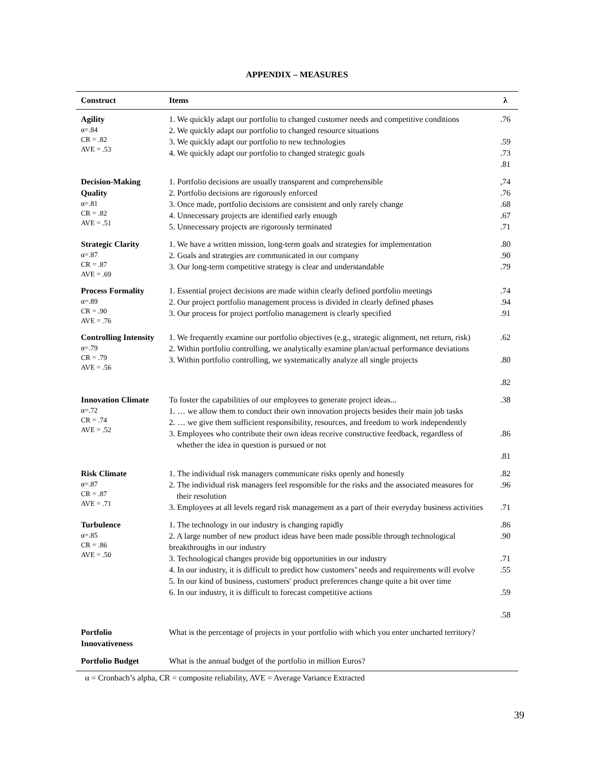APPENDIX – MEASURES
| Construct | Items | λ |
| --- | --- | --- |
| Agility α=.84 CR = .82 AVE = .53 | 1. We quickly adapt our portfolio to changed customer needs and competitive conditions 2. We quickly adapt our portfolio to changed resource situations 3. We quickly adapt our portfolio to new technologies 4. We quickly adapt our portfolio to changed strategic goals | .76 .59 .73 .81 |
| Decision-Making Quality α=.81 CR = .82 AVE = .51 | 1. Portfolio decisions are usually transparent and comprehensible 2. Portfolio decisions are rigorously enforced 3. Once made, portfolio decisions are consistent and only rarely change 4. Unnecessary projects are identified early enough 5. Unnecessary projects are rigorously terminated | ,74 .76 .68 .67 .71 |
| Strategic Clarity α=.87 CR = .87 AVE = .69 | 1. We have a written mission, long-term goals and strategies for implementation 2. Goals and strategies are communicated in our company 3. Our long-term competitive strategy is clear and understandable | .80 .90 .79 |
| Process Formality α=.89 CR = .90 AVE = .76 | 1. Essential project decisions are made within clearly defined portfolio meetings 2. Our project portfolio management process is divided in clearly defined phases 3. Our process for project portfolio management is clearly specified | .74 .94 .91 |
| Controlling Intensity α=.79 CR = .79 AVE = .56 | 1. We frequently examine our portfolio objectives (e.g., strategic alignment, net return, risk) 2. Within portfolio controlling, we analytically examine plan/actual performance deviations 3. Within portfolio controlling, we systematically analyze all single projects | .62 .80 .82 |
| Innovation Climate α=.72 CR = .74 AVE = .52 | To foster the capabilities of our employees to generate project ideas... 1. … we allow them to conduct their own innovation projects besides their main job tasks 2. … we give them sufficient responsibility, resources, and freedom to work independently 3. Employees who contribute their own ideas receive constructive feedback, regardless of whether the idea in question is pursued or not | .38 .86 .81 |
| Risk Climate α=.87 CR = .87 AVE = .71 | 1. The individual risk managers communicate risks openly and honestly 2. The individual risk managers feel responsible for the risks and the associated measures for their resolution 3. Employees at all levels regard risk management as a part of their everyday business activities | .82 .96 .71 |
| Turbulence α=.85 CR = .86 AVE = .50 | 1. The technology in our industry is changing rapidly 2. A large number of new product ideas have been made possible through technological breakthroughs in our industry 3. Technological changes provide big opportunities in our industry 4. In our industry, it is difficult to predict how customers’ needs and requirements will evolve 5. In our kind of business, customers' product preferences change quite a bit over time 6. In our industry, it is difficult to forecast competitive actions | .86 .90 .71 .55 .59 .58 |
| Portfolio Innovativeness | What is the percentage of projects in your portfolio with which you enter uncharted territory? | |
| Portfolio Budget | What is the annual budget of the portfolio in million Euros? | |
α = Cronbach’s alpha, CR = composite reliability, AVE = Average Variance Extracted
39